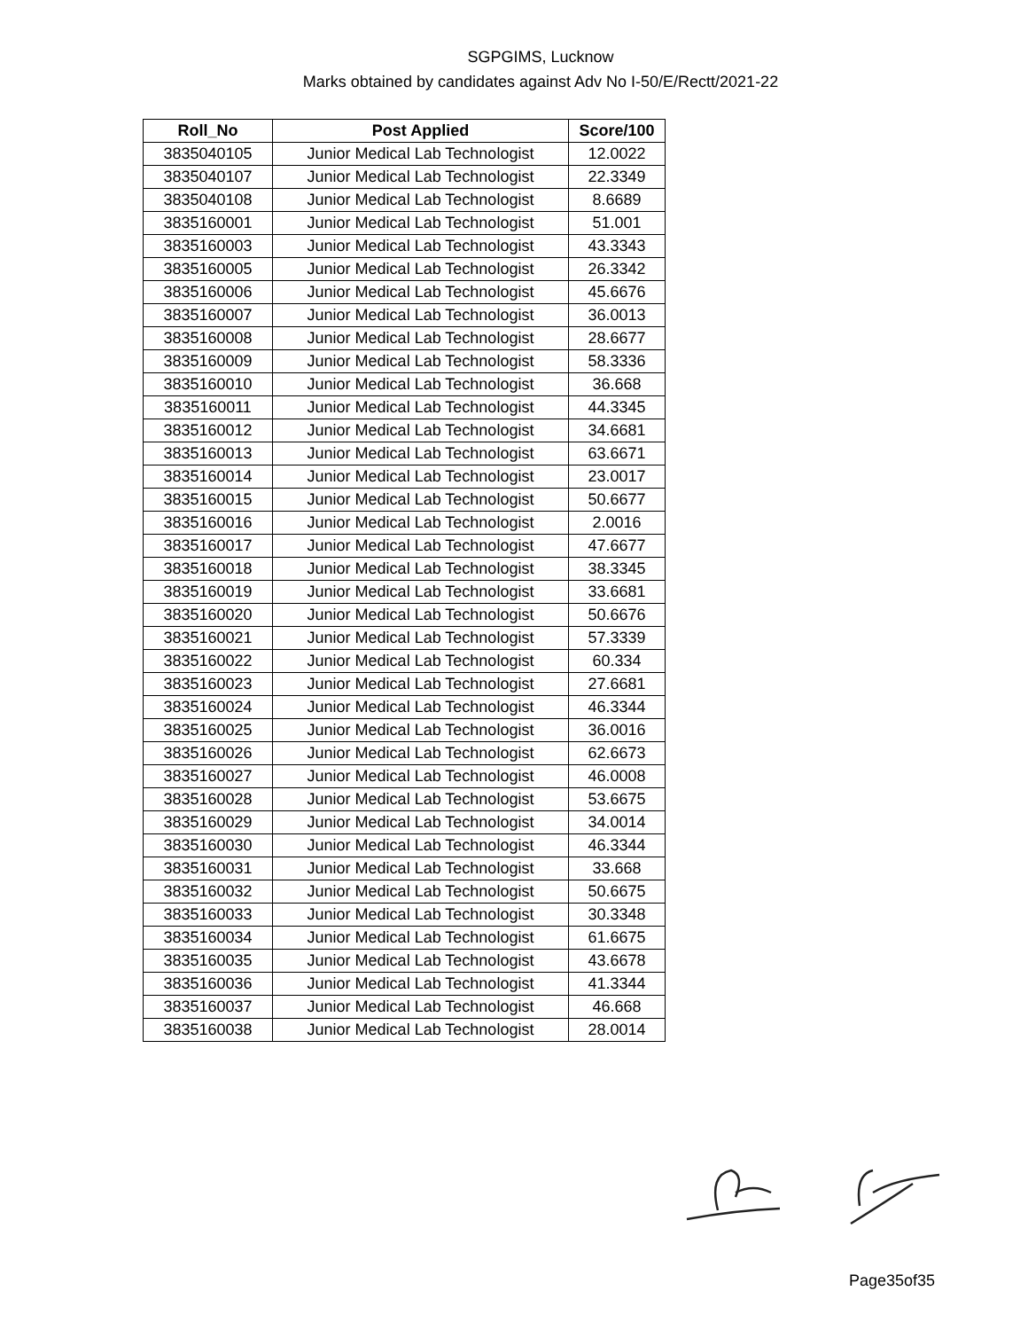SGPGIMS, Lucknow
Marks obtained by candidates against Adv No I-50/E/Rectt/2021-22
| Roll_No | Post Applied | Score/100 |
| --- | --- | --- |
| 3835040105 | Junior Medical Lab Technologist | 12.0022 |
| 3835040107 | Junior Medical Lab Technologist | 22.3349 |
| 3835040108 | Junior Medical Lab Technologist | 8.6689 |
| 3835160001 | Junior Medical Lab Technologist | 51.001 |
| 3835160003 | Junior Medical Lab Technologist | 43.3343 |
| 3835160005 | Junior Medical Lab Technologist | 26.3342 |
| 3835160006 | Junior Medical Lab Technologist | 45.6676 |
| 3835160007 | Junior Medical Lab Technologist | 36.0013 |
| 3835160008 | Junior Medical Lab Technologist | 28.6677 |
| 3835160009 | Junior Medical Lab Technologist | 58.3336 |
| 3835160010 | Junior Medical Lab Technologist | 36.668 |
| 3835160011 | Junior Medical Lab Technologist | 44.3345 |
| 3835160012 | Junior Medical Lab Technologist | 34.6681 |
| 3835160013 | Junior Medical Lab Technologist | 63.6671 |
| 3835160014 | Junior Medical Lab Technologist | 23.0017 |
| 3835160015 | Junior Medical Lab Technologist | 50.6677 |
| 3835160016 | Junior Medical Lab Technologist | 2.0016 |
| 3835160017 | Junior Medical Lab Technologist | 47.6677 |
| 3835160018 | Junior Medical Lab Technologist | 38.3345 |
| 3835160019 | Junior Medical Lab Technologist | 33.6681 |
| 3835160020 | Junior Medical Lab Technologist | 50.6676 |
| 3835160021 | Junior Medical Lab Technologist | 57.3339 |
| 3835160022 | Junior Medical Lab Technologist | 60.334 |
| 3835160023 | Junior Medical Lab Technologist | 27.6681 |
| 3835160024 | Junior Medical Lab Technologist | 46.3344 |
| 3835160025 | Junior Medical Lab Technologist | 36.0016 |
| 3835160026 | Junior Medical Lab Technologist | 62.6673 |
| 3835160027 | Junior Medical Lab Technologist | 46.0008 |
| 3835160028 | Junior Medical Lab Technologist | 53.6675 |
| 3835160029 | Junior Medical Lab Technologist | 34.0014 |
| 3835160030 | Junior Medical Lab Technologist | 46.3344 |
| 3835160031 | Junior Medical Lab Technologist | 33.668 |
| 3835160032 | Junior Medical Lab Technologist | 50.6675 |
| 3835160033 | Junior Medical Lab Technologist | 30.3348 |
| 3835160034 | Junior Medical Lab Technologist | 61.6675 |
| 3835160035 | Junior Medical Lab Technologist | 43.6678 |
| 3835160036 | Junior Medical Lab Technologist | 41.3344 |
| 3835160037 | Junior Medical Lab Technologist | 46.668 |
| 3835160038 | Junior Medical Lab Technologist | 28.0014 |
Page35of35